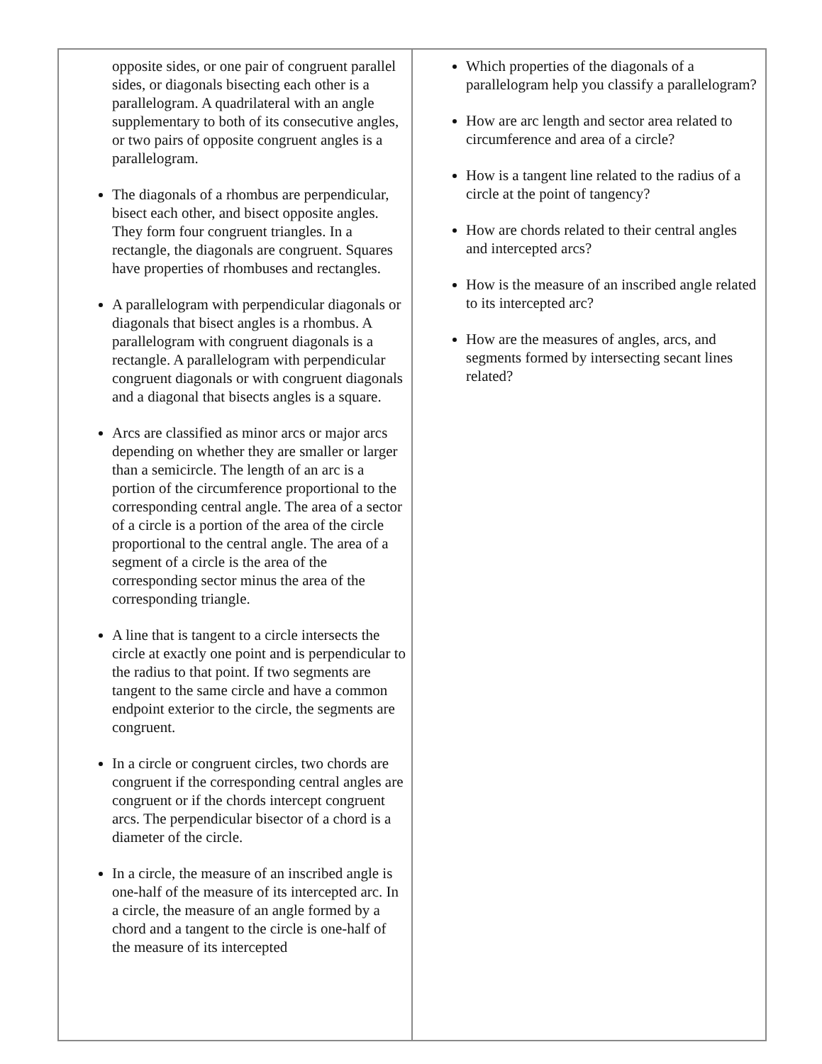| opposite sides, or one pair of congruent parallel sides, or diagonals bisecting each other is a parallelogram. A quadrilateral with an angle supplementary to both of its consecutive angles, or two pairs of opposite congruent angles is a parallelogram. The diagonals of a rhombus are perpendicular, bisect each other, and bisect opposite angles. They form four congruent triangles. In a rectangle, the diagonals are congruent. Squares have properties of rhombuses and rectangles. A parallelogram with perpendicular diagonals or diagonals that bisect angles is a rhombus. A parallelogram with congruent diagonals is a rectangle. A parallelogram with perpendicular congruent diagonals or with congruent diagonals and a diagonal that bisects angles is a square. Arcs are classified as minor arcs or major arcs depending on whether they are smaller or larger than a semicircle. The length of an arc is a portion of the circumference proportional to the corresponding central angle. The area of a sector of a circle is a portion of the area of the circle proportional to the central angle. The area of a segment of a circle is the area of the corresponding sector minus the area of the corresponding triangle. A line that is tangent to a circle intersects the circle at exactly one point and is perpendicular to the radius to that point. If two segments are tangent to the same circle and have a common endpoint exterior to the circle, the segments are congruent. In a circle or congruent circles, two chords are congruent if the corresponding central angles are congruent or if the chords intercept congruent arcs. The perpendicular bisector of a chord is a diameter of the circle. In a circle, the measure of an inscribed angle is one-half of the measure of its intercepted arc. In a circle, the measure of an angle formed by a chord and a tangent to the circle is one-half of the measure of its intercepted | Which properties of the diagonals of a parallelogram help you classify a parallelogram? How are arc length and sector area related to circumference and area of a circle? How is a tangent line related to the radius of a circle at the point of tangency? How are chords related to their central angles and intercepted arcs? How is the measure of an inscribed angle related to its intercepted arc? How are the measures of angles, arcs, and segments formed by intersecting secant lines related? |